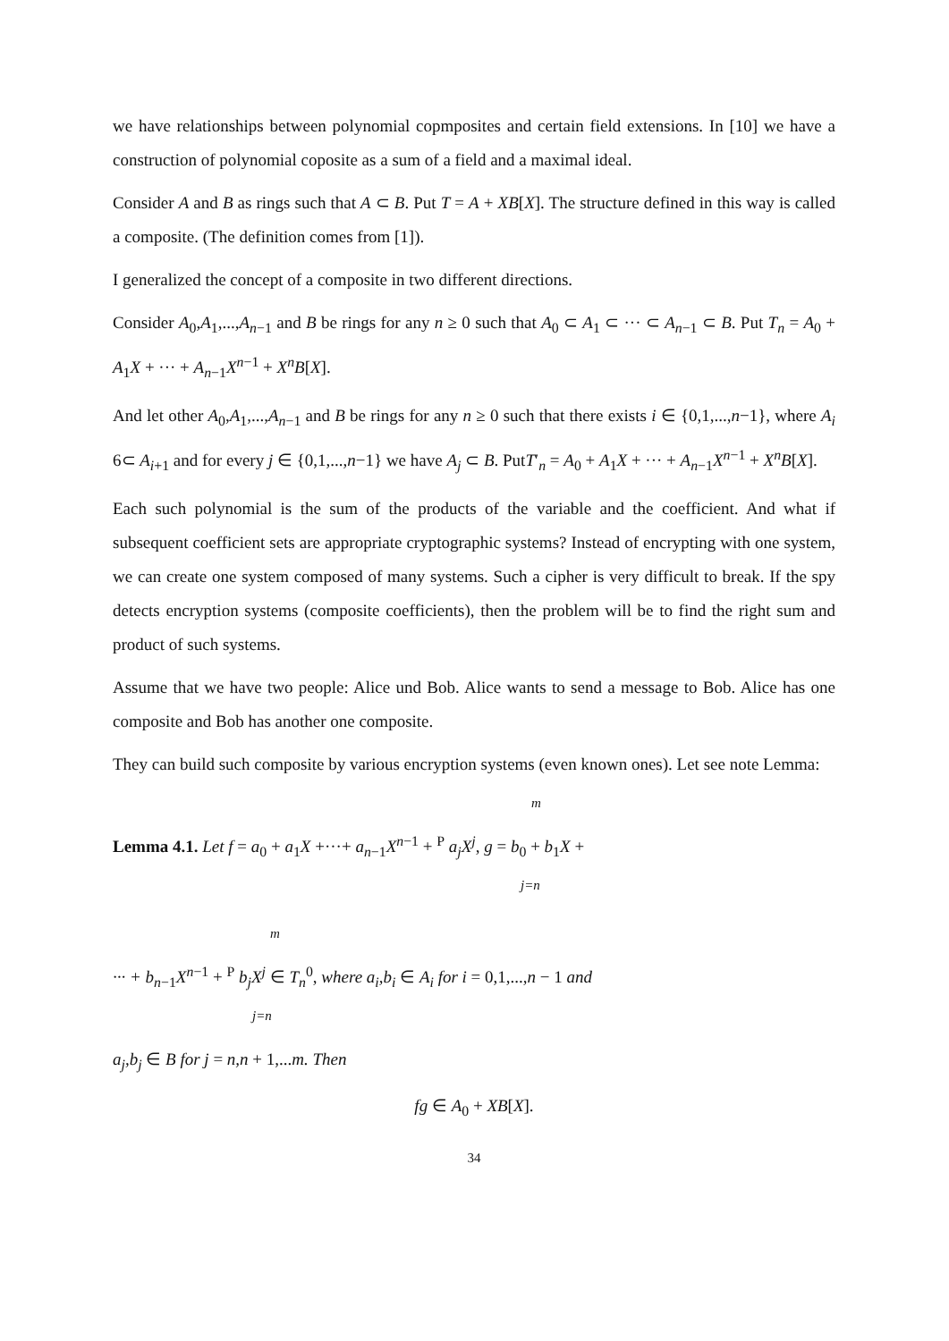we have relationships between polynomial copmposites and certain field extensions. In [10] we have a construction of polynomial coposite as a sum of a field and a maximal ideal.
Consider A and B as rings such that A ⊂ B. Put T = A + XB[X]. The structure defined in this way is called a composite. (The definition comes from [1]).
I generalized the concept of a composite in two different directions.
Consider A<sub>0</sub>,A<sub>1</sub>,...,A<sub>n−1</sub> and B be rings for any n ≥ 0 such that A<sub>0</sub> ⊂ A<sub>1</sub> ⊂ ··· ⊂ A<sub>n−1</sub> ⊂ B. Put T<sub>n</sub> = A<sub>0</sub> + A<sub>1</sub>X + ··· + A<sub>n−1</sub>X<sup>n−1</sup> + X<sup>n</sup>B[X].
And let other A<sub>0</sub>,A<sub>1</sub>,...,A<sub>n−1</sub> and B be rings for any n ≥ 0 such that there exists i ∈ {0,1,...,n−1}, where A<sub>i</sub> 6⊂ A<sub>i+1</sub> and for every j ∈ {0,1,...,n−1} we have A<sub>j</sub> ⊂ B. PutT′<sub>n</sub> = A<sub>0</sub> + A<sub>1</sub>X + ··· + A<sub>n−1</sub>X<sup>n−1</sup> + X<sup>n</sup>B[X].
Each such polynomial is the sum of the products of the variable and the coefficient. And what if subsequent coefficient sets are appropriate cryptographic systems? Instead of encrypting with one system, we can create one system composed of many systems. Such a cipher is very difficult to break. If the spy detects encryption systems (composite coefficients), then the problem will be to find the right sum and product of such systems.
Assume that we have two people: Alice und Bob. Alice wants to send a message to Bob. Alice has one composite and Bob has another one composite.
They can build such composite by various encryption systems (even known ones). Let see note Lemma:
m
Lemma 4.1. Let f = a<sub>0</sub> + a<sub>1</sub>X +···+ a<sub>n−1</sub>X<sup>n−1</sup> + <sup>P</sup> a<sub>j</sub>X<sup>j</sup>, g = b<sub>0</sub> + b<sub>1</sub>X +
j=n
m
··· + b<sub>n−1</sub>X<sup>n−1</sup> + <sup>P</sup> b<sub>j</sub>X<sup>j</sup> ∈ T<sub>n</sub><sup>0</sup>, where a<sub>i</sub>,b<sub>i</sub> ∈ A<sub>i</sub> for i = 0,1,...,n − 1 and
j=n
a<sub>j</sub>,b<sub>j</sub> ∈ B for j = n,n + 1,...m. Then
fg ∈ A<sub>0</sub> + XB[X].
34